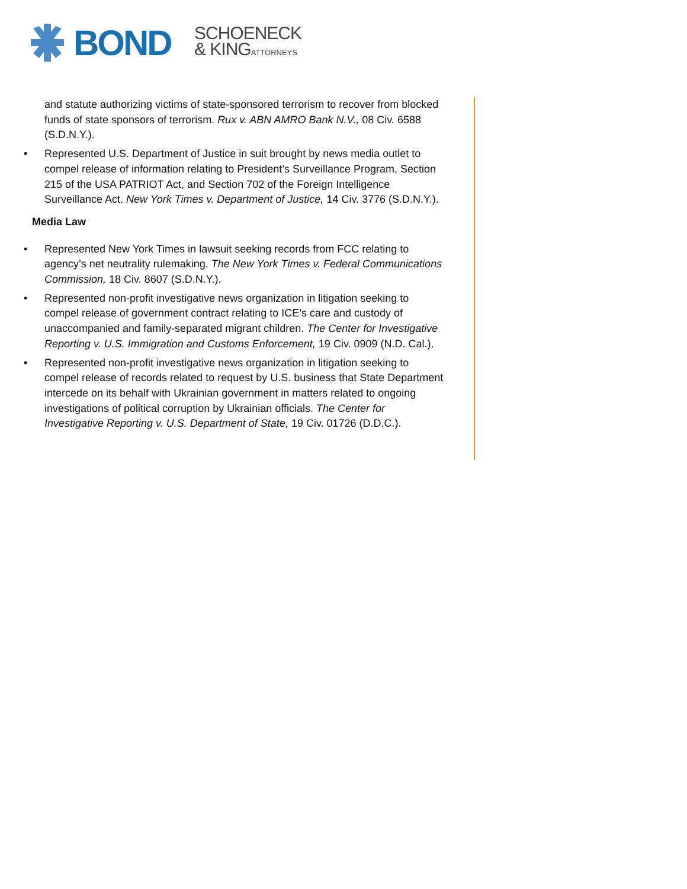BOND
SCHOENECK
& KINGATTORNEYS
and statute authorizing victims of state-sponsored terrorism to recover from blocked funds of state sponsors of terrorism. Rux v. ABN AMRO Bank N.V., 08 Civ. 6588 (S.D.N.Y.).
• Represented U.S. Department of Justice in suit brought by news media outlet to compel release of information relating to President’s Surveillance Program, Section 215 of the USA PATRIOT Act, and Section 702 of the Foreign Intelligence Surveillance Act. New York Times v. Department of Justice, 14 Civ. 3776 (S.D.N.Y.).
Media Law
• Represented New York Times in lawsuit seeking records from FCC relating to agency’s net neutrality rulemaking. The New York Times v. Federal Communications Commission, 18 Civ. 8607 (S.D.N.Y.).
• Represented non-profit investigative news organization in litigation seeking to compel release of government contract relating to ICE’s care and custody of unaccompanied and family-separated migrant children. The Center for Investigative Reporting v. U.S. Immigration and Customs Enforcement, 19 Civ. 0909 (N.D. Cal.).
• Represented non-profit investigative news organization in litigation seeking to compel release of records related to request by U.S. business that State Department intercede on its behalf with Ukrainian government in matters related to ongoing investigations of political corruption by Ukrainian officials. The Center for Investigative Reporting v. U.S. Department of State, 19 Civ. 01726 (D.D.C.).